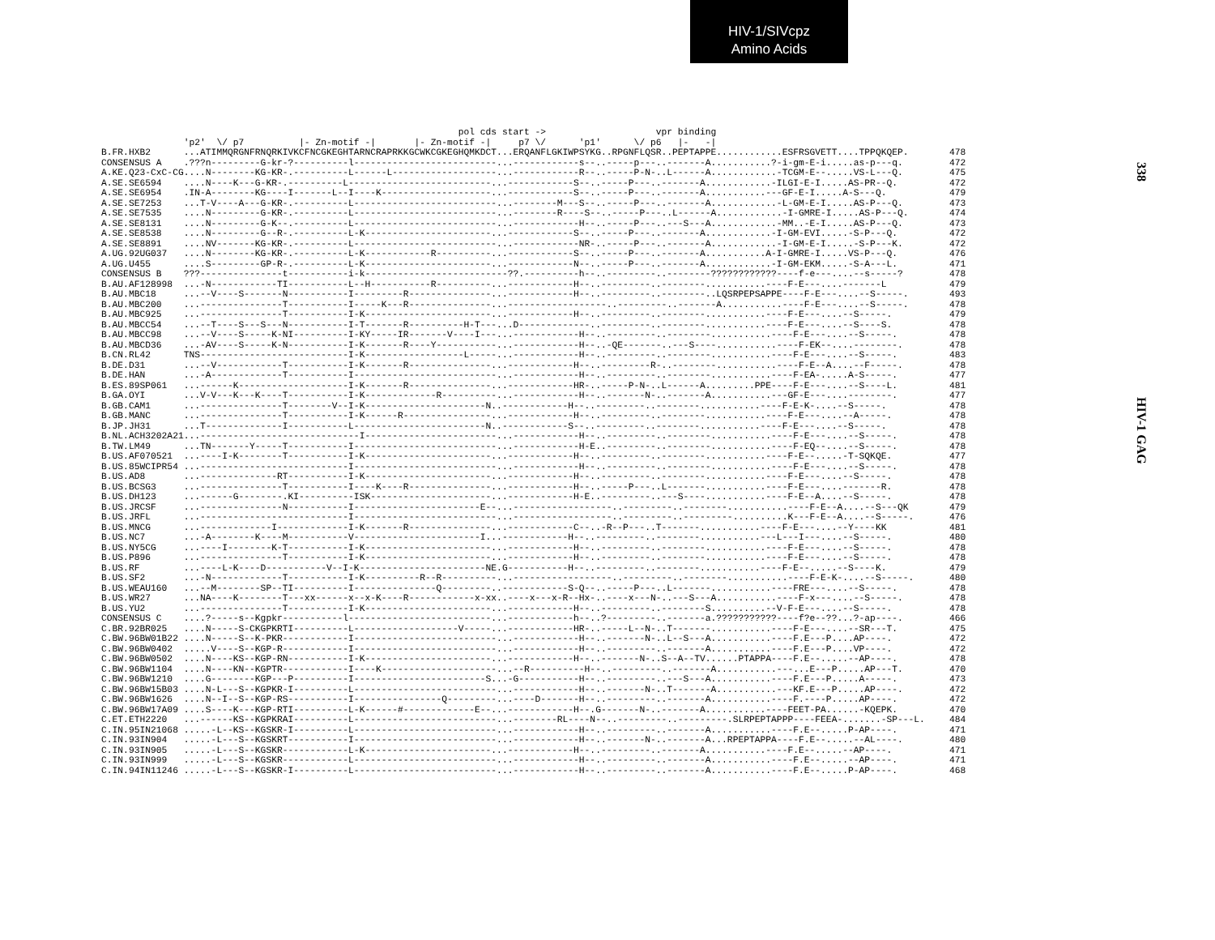HIV-1/SIVcpz
Amino Acids
338
HIV-1 GAG
| | pol cds start -> vpr binding | |
| | 'p2' \/ p7 /- Zn-motif -/ /- Zn-motif -/ p7 \/ 'p1' \/ p6 /- -/ | |
| B.FR.HXB2 | ...ATIMMQRGNFRNQRKIVKCFNCGKEGHTARNCRAPRKKGCWKCGKEGHQMKDCT...ERQANFLGKIWPSYKG..RPGNFLQSR..PEPTAPPE............ESFRSGVETT....TPPQKQEP. | 478 |
| CONSENSUS A | .???n---------G-kr-?----------l--------------------------...------------s--..-----p---..-------A...........?-i-gm-E-i.....as-p---q. | 472 |
| A.KE.Q23-CxC-CG | ....N--------KG-KR-.----------L------L-------------------...------------R--..-----P-N-..L------A............-TCGM-E--.....VS-L---Q. | 475 |
| A.SE.SE6594 | ....N----K---G-KR-.----------L--------------------------...------------S--..-----P---..-------A............-ILGI-E-I.....AS-PR--Q. | 472 |
| A.SE.SE6954 | .IN-A--------KG----I-------L--I----K--------------------...------------S--..-----P---..-------A...........---GF-E-I.....A-S---Q. | 479 |
| A.SE.SE7253 | ...T-V----A---G-KR-.----------L--------------------------...--------M---S--..-----P---..-------A............-L-GM-E-I.....AS-P---Q. | 473 |
| A.SE.SE7535 | ....N---------G-KR-.----------L--------------------------...--------R----S--..-----P---..L------A............-I-GMRE-I.....AS-P---Q. | 474 |
| A.SE.SE8131 | ....N---------G-K--.----------L--------------------------...------------H--..-----P---..---S---A............-MM..-E-I.....AS-P---Q. | 473 |
| A.SE.SE8538 | ....N---------G--R-.----------L-K-----------------------...------------S--..-----P---..-------A............-I-GM-EVI.....-S-P---Q. | 472 |
| A.SE.SE8891 | ....NV-------KG-KR-.----------L--------------------------...------------NR-..-----P---..-------A............-I-GM-E-I.....-S-P---K. | 472 |
| A.UG.92UG037 | ....N--------KG-KR-.----------L-K------------R----------...------------S--..-----P---..-------A...........A-I-GMRE-I.....VS-P---Q. | 476 |
| A.UG.U455 | ....S---------GP-R-.----------L-K-----------------------...------------N--..-----P---..-------A............-I-GM-EKM.....-S-A---L. | 471 |
| CONSENSUS B | ???---------------t-----------i-k--------------------------??.----------h--..---------..--------????????????----f-e---....--s-----? | 478 |
| B.AU.AF128998 | ...-N------------TI-----------L--H-----------R----------...------------H--..---------..--------...........----F-E---....-------L | 479 |
| B.AU.MBC18 | ...--V----S-------N-----------I---------R---------------...------------H--..---------..--------..LQSRPEPSAPPE----F-E---....--S-----. | 493 |
| B.AU.MBC200 | ...---------------T-----------I-----K---R---------------...------------------..---------..-------A...........----F-E---....--S-----. | 478 |
| B.AU.MBC925 | ...---------------T-----------I-K-----------------------...------------H--..---------..--------...........----F-E---....--S-----. | 479 |
| B.AU.MBCC54 | ...--T----S---S---N-----------I-T-------R----------H-T---...D-------------..---------..--------...........----F-E---....--S----S. | 478 |
| B.AU.MBCC98 | ...--V----S-----K-NI----------I-KY-----IR-------V----I---...------------H--..---------..--------...........----F-E---....--S-----. | 478 |
| B.AU.MBCD36 | ...-AV----S-----K-N-----------I-K-------R----Y-----------...------------H--..-QE-------..---S----...........----F-EK--....--------. | 478 |
| B.CN.RL42 | TNS---------------------------I-K------------------L-----...------------H--..---------..--------...........----F-E---....--S-----. | 483 |
| B.DE.D31 | ...--V------------T-----------I-K-------R---------------...------------H--..---------R-..--------...........----F-E--A....--F-----. | 478 |
| B.DE.HAN | ...-A-------------T-----------I--------------------------...------------H--..---------..--------...........----F-EA-.....A-S-----. | 477 |
| B.ES.89SP061 | ...------K--------------------I-K-------R---------------...------------HR-..-----P-N-..L------A.........PPE----F-E---....--S----L. | 481 |
| B.GA.OYI | ...V-V---K---K----T-----------I-K-------------R----------...------------H--..-------N-..-------A...........---GF-E---....--------. | 477 |
| B.GB.CAM1 | ...---------------T--------V--I-K----------------------N..------------H--..---------..--------...........----F-E-K-....--S-----. | 478 |
| B.GB.MANC | ...---------------T-----------I-K------R----------------...------------H--..---------..--------...........----F-E---....--A-----. | 478 |
| B.JP.JH31 | ...T--------------I-----------L------------------------N..------------S--..---------..--------...........----F-E---....--S-----. | 478 |
| B.NL.ACH3202A21 | ...-----------------------------I------------------------...------------H--..---------..--------...........----F-E---....--S-----. | 478 |
| B.TW.LM49 | ...TN-------Y-----T-----------I--------------------------...------------H-E..---------..--------...........----F-EQ--....--S-----. | 478 |
| B.US.AF070521 | ...----I-K--------T-----------I-K-----------------------...------------H--..---------..--------...........----F-E--.....-T-SQKQE. | 477 |
| B.US.85WCIPR54 | ...---------------------------I--------------------------...------------H--..---------..--------...........----F-E---....--S-----. | 478 |
| B.US.AD8 | ...--------------RT-----------I-K-----------------------...------------H--..---------..--------...........----F-E---....--S-----. | 478 |
| B.US.BCSG3 | ...---------------T-----------I----K----R---------------...------------H--..-----P---..L-------...........----F-E---....-------R. | 478 |
| B.US.DH123 | ...------G--------.KI----------ISK----------------------...------------H-E..---------..---S----...........----F-E--A....--S-----. | 478 |
| B.US.JRCSF | ...---------------N-----------I-----------------------E--...------------------..---------..--------...........----F-E--A....--S---QK | 479 |
| B.US.JRFL | ...---------------------------I--------------------------...------------------..---------..---------..........K---F-E--A....--S-----. | 476 |
| B.US.MNCG | ...-------------I-------------I-K-------R---------------...------------C--..-R--P---..T-------...........----F-E---....--Y----KK | 481 |
| B.US.NC7 | ...-A--------K----M-----------V-----------------------I...------------H--..---------..--------...........---L---I---....--S-----. | 480 |
| B.US.NY5CG | ...----I--------K-T-----------I-K-----------------------...------------H--..---------..--------...........----F-E---....--S-----. | 478 |
| B.US.P896 | ...---------------T-----------I-K-----------------------...------------H--..---------..--------...........----F-E---....--S-----. | 478 |
| B.US.RF | ...----L-K----D-----------V--I-K-----------------------NE.G-----------H--..---------..--------...........----F-E--.....--S----K. | 479 |
| B.US.SF2 | ...-N-------------T-----------I-K----------R--R----------...------------------..---------..--------...........----F-E-K-....--S-----. | 480 |
| B.US.WEAU160 | ...--M--------SP--TI----------I---------------Q---------..------------S-Q--..-----P---..L-------...........----FRE---....--S-----. | 478 |
| B.US.WR27 | ...NA----K--------T---xx------x--x-K----R------------x-xx..----x---x-R--Hx-..----x---N-..---S---A...........----F-x---....--S-----. | 478 |
| B.US.YU2 | ...---------------T-----------I-K-----------------------...------------H--..---------..--------S..........--V-F-E---....--S-----. | 478 |
| CONSENSUS C | ....?-----s--Kgpkr-----------l--------------------------...------------h--..?---------..-------a.???????????----f?e--??...?-ap----. | 466 |
| C.BR.92BR025 | ....N-----S-CKGPKRTI----------L-------------------V-----...------------HR-..-----L--N-..T-------...........----F-E---....--SR---T. | 475 |
| C.BW.96BW01B22 | ....N-----S--K-PKR------------I--------------------------...------------H--..-------N-..L--S---A...........----F.E---P....AP----. | 472 |
| C.BW.96BW0402 | .....V----S--KGP-R------------I--------------------------...------------H--..---------..-------A...........----F.E---P....VP----. | 472 |
| C.BW.96BW0502 | ....N----KS--KGP-RN-----------I-K-----------------------...------------H--..-------N-..S--A--TV......PTAPPA----F.E--.....--AP----. | 478 |
| C.BW.96BW1104 | ....N----KN--KGPTR------------I----K---------------------...--R----------H--..---------..-------A...........---...E---P.....AP---T. | 470 |
| C.BW.96BW1210 | ....G--------KGP---P----------I------------------------S...-G-----------H--..---------..---S---A...........----F.E---P.....A-----. | 473 |
| C.BW.96BW15B03 | ....N-L---S--KGPKR-I----------L--------------------------...------------H--..-------N-..T-------A...........---KF.E---P.....AP----. | 472 |
| C.BW.96BW1626 | ....N--I--S--KGP-RS-----------I----------------Q---------...----D-------H--..---------..-------A...........----F.----P.....AP----. | 472 |
| C.BW.96BW17A09 | ....S----K---KGP-RTI----------L-K------#-------------E--...------------H--.G-------N-..-------A...........----FEET-PA......-KQEPK. | 470 |
| C.ET.ETH2220 | ...------KS--KGPKRAI----------L--------------------------...--------RL----N--..---------..---------.SLRPEPTAPPP----FEEA-.......-SP---L. | 484 |
| C.IN.95IN21068 | .....-L--KS--KGSKR-I----------L--------------------------...------------H--..---------..-------A...........----F.E--.....P-AP----. | 471 |
| C.IN.93IN904 | .....-L---S--KGSKRT-----------I--------------------------...------------H--..-------N-..-------A...RPEPTAPPA----F.E--.....--AL----. | 480 |
| C.IN.93IN905 | .....-L---S--KGSKR------------L-K-----------------------...------------H--..---------..-------A...........----F.E--.....--AP----. | 471 |
| C.IN.93IN999 | .....-L---S--KGSKR------------L--------------------------...------------H--..---------..-------A...........----F.E--.....--AP----. | 471 |
| C.IN.94IN11246 | .....-L---S--KGSKR-I----------L--------------------------...------------H--..---------..-------A...........----F.E--.....P-AP----. | 468 |